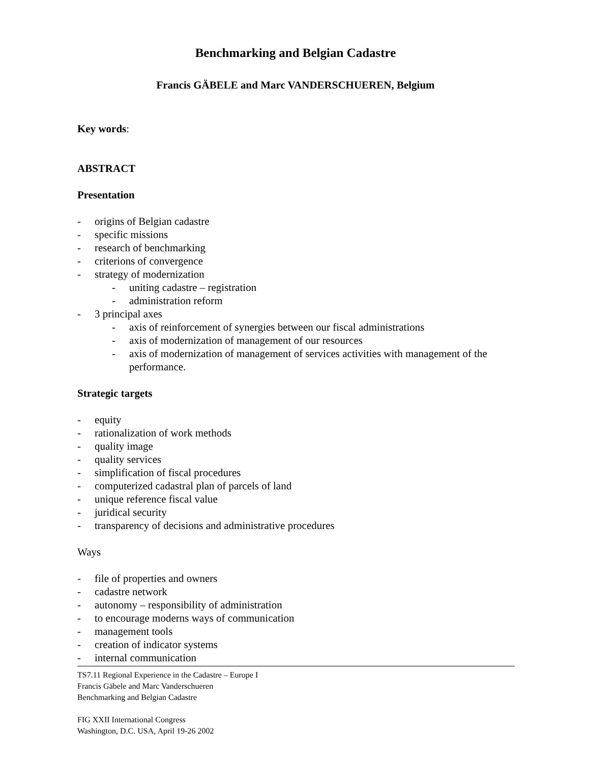Benchmarking and Belgian Cadastre
Francis GÄBELE and Marc VANDERSCHUEREN, Belgium
Key words:
ABSTRACT
Presentation
- origins of Belgian cadastre
- specific missions
- research of benchmarking
- criterions of convergence
- strategy of modernization
- uniting cadastre – registration
- administration reform
- 3 principal axes
- axis of reinforcement of synergies between our fiscal administrations
- axis of modernization of management of our resources
- axis of modernization of management of services activities with management of the performance.
Strategic targets
- equity
- rationalization of work methods
- quality image
- quality services
- simplification of fiscal procedures
- computerized cadastral plan of parcels of land
- unique reference fiscal value
- juridical security
- transparency of decisions and administrative procedures
Ways
- file of properties and owners
- cadastre network
- autonomy – responsibility of administration
- to encourage moderns ways of communication
- management tools
- creation of indicator systems
- internal communication
TS7.11 Regional Experience in the Cadastre – Europe I
Francis Gäbele and Marc Vanderschueren
Benchmarking and Belgian Cadastre
FIG XXII International Congress
Washington, D.C. USA, April 19-26 2002